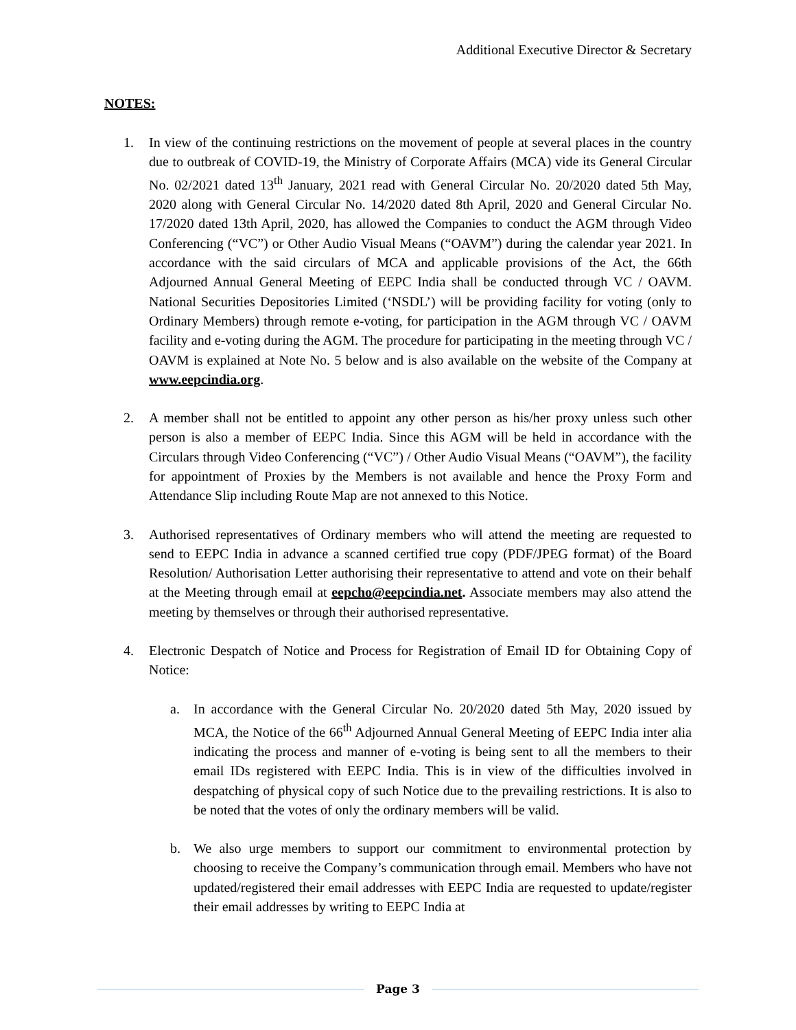Additional Executive Director & Secretary
NOTES:
1. In view of the continuing restrictions on the movement of people at several places in the country due to outbreak of COVID-19, the Ministry of Corporate Affairs (MCA) vide its General Circular No. 02/2021 dated 13<sup>th</sup> January, 2021 read with General Circular No. 20/2020 dated 5th May, 2020 along with General Circular No. 14/2020 dated 8th April, 2020 and General Circular No. 17/2020 dated 13th April, 2020, has allowed the Companies to conduct the AGM through Video Conferencing (“VC”) or Other Audio Visual Means (“OAVM”) during the calendar year 2021. In accordance with the said circulars of MCA and applicable provisions of the Act, the 66th Adjourned Annual General Meeting of EEPC India shall be conducted through VC / OAVM. National Securities Depositories Limited (‘NSDL’) will be providing facility for voting (only to Ordinary Members) through remote e-voting, for participation in the AGM through VC / OAVM facility and e-voting during the AGM. The procedure for participating in the meeting through VC / OAVM is explained at Note No. 5 below and is also available on the website of the Company at www.eepcindia.org.
2. A member shall not be entitled to appoint any other person as his/her proxy unless such other person is also a member of EEPC India. Since this AGM will be held in accordance with the Circulars through Video Conferencing (“VC”) / Other Audio Visual Means (“OAVM”), the facility for appointment of Proxies by the Members is not available and hence the Proxy Form and Attendance Slip including Route Map are not annexed to this Notice.
3. Authorised representatives of Ordinary members who will attend the meeting are requested to send to EEPC India in advance a scanned certified true copy (PDF/JPEG format) of the Board Resolution/ Authorisation Letter authorising their representative to attend and vote on their behalf at the Meeting through email at eepcho@eepcindia.net. Associate members may also attend the meeting by themselves or through their authorised representative.
4. Electronic Despatch of Notice and Process for Registration of Email ID for Obtaining Copy of Notice:
a. In accordance with the General Circular No. 20/2020 dated 5th May, 2020 issued by MCA, the Notice of the 66<sup>th</sup> Adjourned Annual General Meeting of EEPC India inter alia indicating the process and manner of e-voting is being sent to all the members to their email IDs registered with EEPC India. This is in view of the difficulties involved in despatching of physical copy of such Notice due to the prevailing restrictions. It is also to be noted that the votes of only the ordinary members will be valid.
b. We also urge members to support our commitment to environmental protection by choosing to receive the Company’s communication through email. Members who have not updated/registered their email addresses with EEPC India are requested to update/register their email addresses by writing to EEPC India at
Page 3